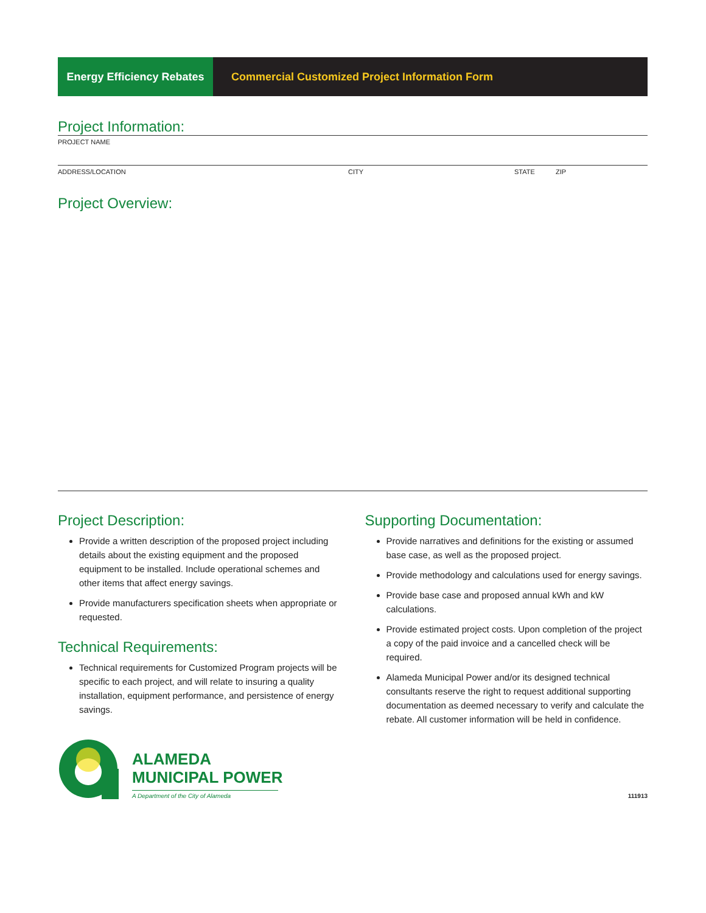Energy Efficiency Rebates
Commercial Customized Project Information Form
Project Information:
PROJECT NAME
ADDRESS/LOCATION CITY STATE ZIP
Project Overview:
Project Description:
Provide a written description of the proposed project including details about the existing equipment and the proposed equipment to be installed. Include operational schemes and other items that affect energy savings.
Provide manufacturers specification sheets when appropriate or requested.
Technical Requirements:
Technical requirements for Customized Program projects will be specific to each project, and will relate to insuring a quality installation, equipment performance, and persistence of energy savings.
Supporting Documentation:
Provide narratives and definitions for the existing or assumed base case, as well as the proposed project.
Provide methodology and calculations used for energy savings.
Provide base case and proposed annual kWh and kW calculations.
Provide estimated project costs. Upon completion of the project a copy of the paid invoice and a cancelled check will be required.
Alameda Municipal Power and/or its designed technical consultants reserve the right to request additional supporting documentation as deemed necessary to verify and calculate the rebate. All customer information will be held in confidence.
ALAMEDA
MUNICIPAL POWER
A Department of the City of Alameda
111913